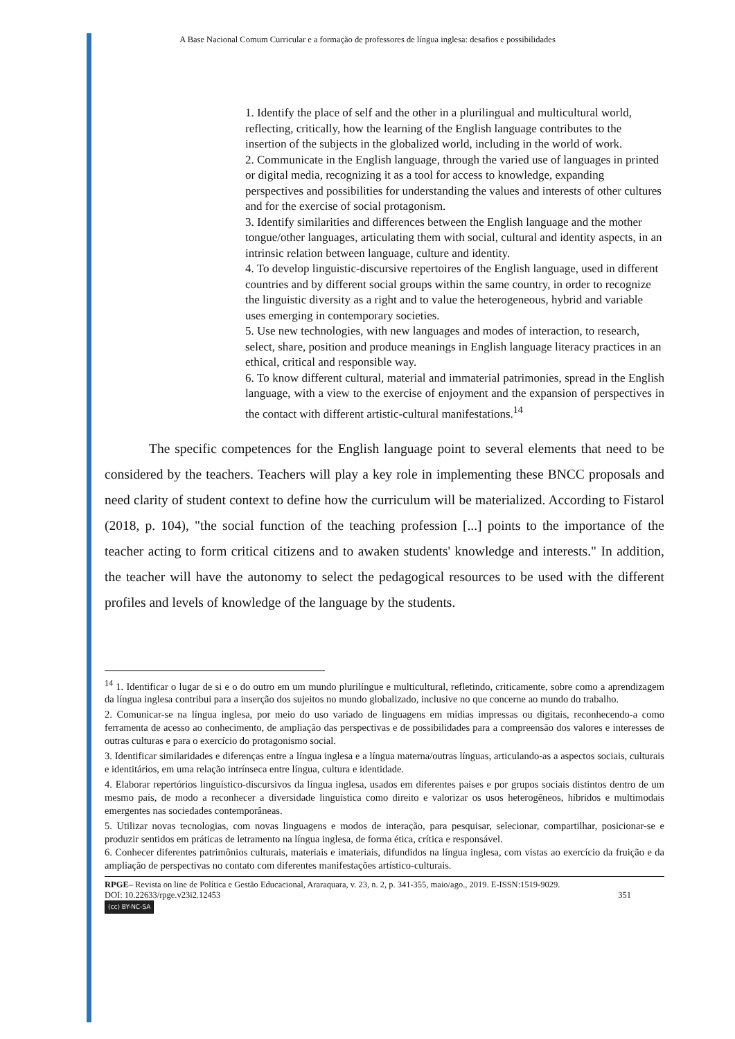A Base Nacional Comum Curricular e a formação de professores de língua inglesa: desafios e possibilidades
1. Identify the place of self and the other in a plurilingual and multicultural world, reflecting, critically, how the learning of the English language contributes to the insertion of the subjects in the globalized world, including in the world of work.
2. Communicate in the English language, through the varied use of languages in printed or digital media, recognizing it as a tool for access to knowledge, expanding perspectives and possibilities for understanding the values and interests of other cultures and for the exercise of social protagonism.
3. Identify similarities and differences between the English language and the mother tongue/other languages, articulating them with social, cultural and identity aspects, in an intrinsic relation between language, culture and identity.
4. To develop linguistic-discursive repertoires of the English language, used in different countries and by different social groups within the same country, in order to recognize the linguistic diversity as a right and to value the heterogeneous, hybrid and variable uses emerging in contemporary societies.
5. Use new technologies, with new languages and modes of interaction, to research, select, share, position and produce meanings in English language literacy practices in an ethical, critical and responsible way.
6. To know different cultural, material and immaterial patrimonies, spread in the English language, with a view to the exercise of enjoyment and the expansion of perspectives in the contact with different artistic-cultural manifestations.<sup>14</sup>
The specific competences for the English language point to several elements that need to be considered by the teachers. Teachers will play a key role in implementing these BNCC proposals and need clarity of student context to define how the curriculum will be materialized. According to Fistarol (2018, p. 104), "the social function of the teaching profession [...] points to the importance of the teacher acting to form critical citizens and to awaken students' knowledge and interests." In addition, the teacher will have the autonomy to select the pedagogical resources to be used with the different profiles and levels of knowledge of the language by the students.
<sup>14</sup> 1. Identificar o lugar de si e o do outro em um mundo plurilíngue e multicultural, refletindo, criticamente, sobre como a aprendizagem da língua inglesa contribui para a inserção dos sujeitos no mundo globalizado, inclusive no que concerne ao mundo do trabalho.
2. Comunicar-se na língua inglesa, por meio do uso variado de linguagens em mídias impressas ou digitais, reconhecendo-a como ferramenta de acesso ao conhecimento, de ampliação das perspectivas e de possibilidades para a compreensão dos valores e interesses de outras culturas e para o exercício do protagonismo social.
3. Identificar similaridades e diferenças entre a língua inglesa e a língua materna/outras línguas, articulando-as a aspectos sociais, culturais e identitários, em uma relação intrínseca entre língua, cultura e identidade.
4. Elaborar repertórios linguístico-discursivos da língua inglesa, usados em diferentes países e por grupos sociais distintos dentro de um mesmo país, de modo a reconhecer a diversidade linguística como direito e valorizar os usos heterogêneos, híbridos e multimodais emergentes nas sociedades contemporâneas.
5. Utilizar novas tecnologias, com novas linguagens e modos de interação, para pesquisar, selecionar, compartilhar, posicionar-se e produzir sentidos em práticas de letramento na língua inglesa, de forma ética, crítica e responsável.
6. Conhecer diferentes patrimônios culturais, materiais e imateriais, difundidos na língua inglesa, com vistas ao exercício da fruição e da ampliação de perspectivas no contato com diferentes manifestações artístico-culturais.
RPGE– Revista on line de Política e Gestão Educacional, Araraquara, v. 23, n. 2, p. 341-355, maio/ago., 2019. E-ISSN:1519-9029.
DOI: 10.22633/rpge.v23i2.12453 351
(cc) BY-NC-SA